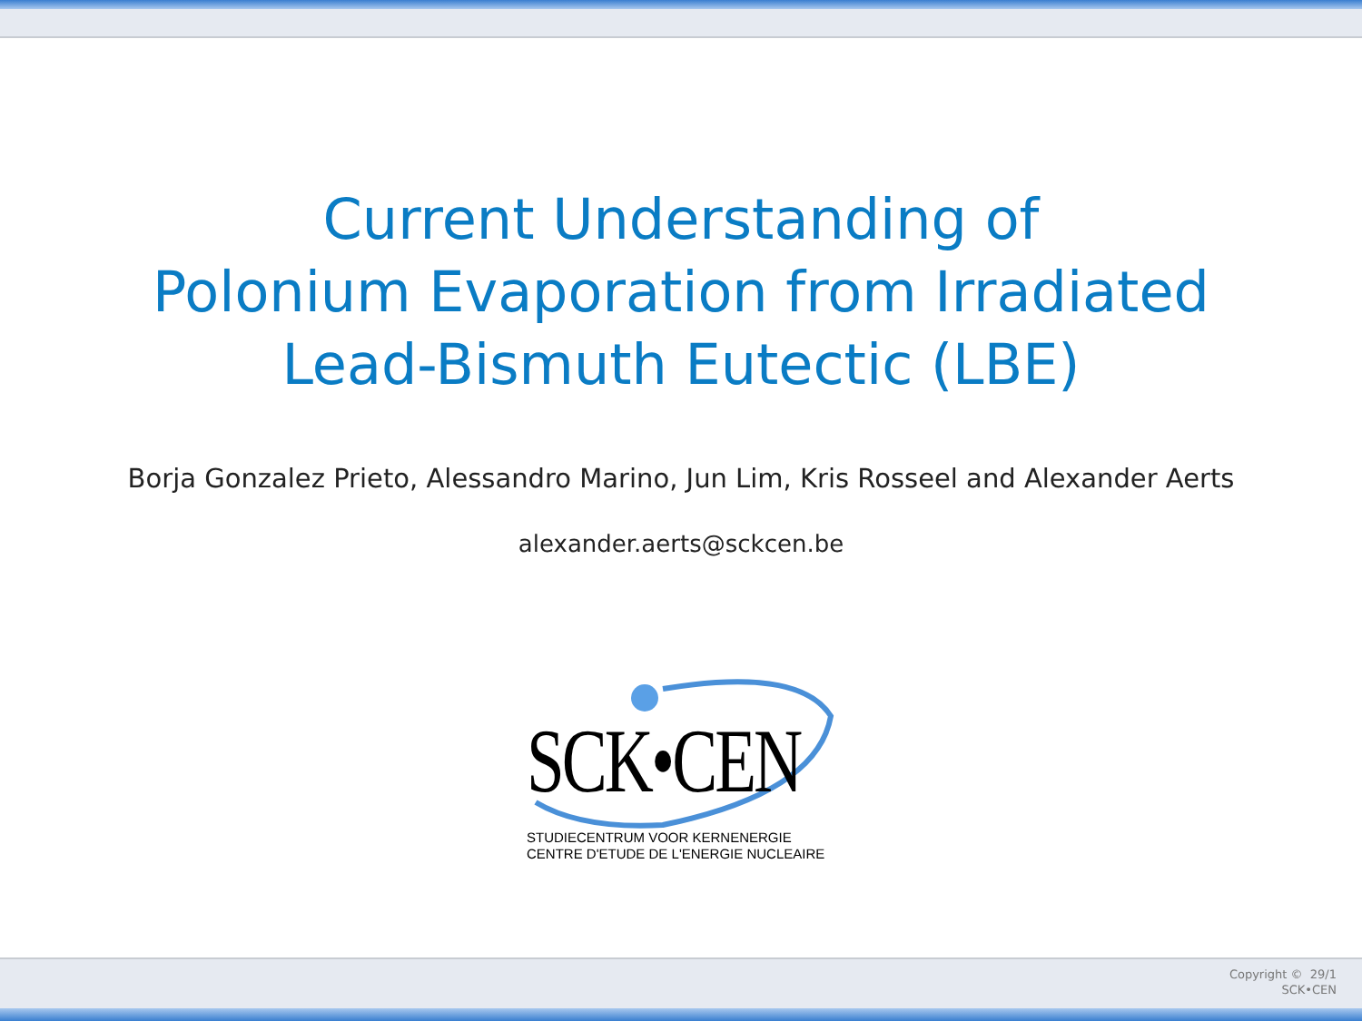Current Understanding of
Polonium Evaporation from Irradiated
Lead-Bismuth Eutectic (LBE)
Borja Gonzalez Prieto, Alessandro Marino, Jun Lim, Kris Rosseel and Alexander Aerts
alexander.aerts@sckcen.be
SCK•CEN
STUDIECENTRUM VOOR KERNENERGIE
CENTRE D'ETUDE DE L'ENERGIE NUCLEAIRE
Copyright © 29/1
SCK•CEN